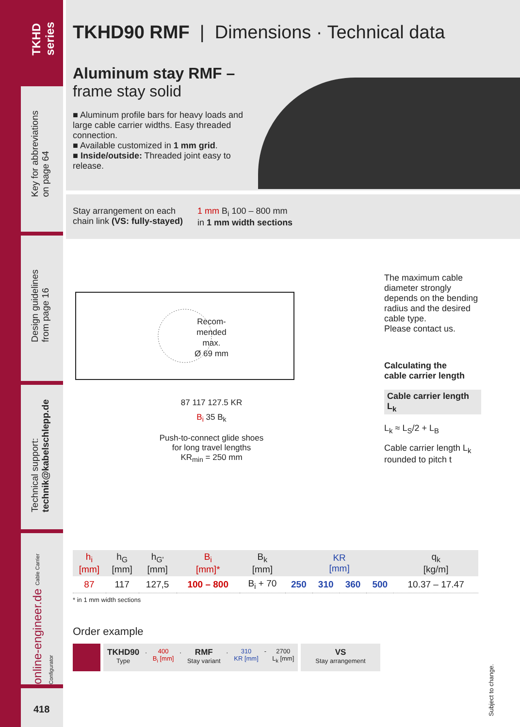TKHD
series
Key for abbreviations
on page 64
Design guidelines
from page 16
Technical support:
technik@kabelschlepp.de
online-engineer.de Cable Carrier Configurator
418
TKHD90 RMF | Dimensions · Technical data
Aluminum stay RMF –
frame stay solid
■ Aluminum profile bars for heavy loads and large cable carrier widths. Easy threaded connection.
■ Available customized in 1 mm grid.
■ Inside/outside: Threaded joint easy to release.
Stay arrangement on each
chain link (VS: fully-stayed)
1 mm B<sub>i</sub> 100 – 800 mm
in 1 mm width sections
Recom-
mended
max.
Ø 69 mm
87 117 127.5 KR
B<sub>i</sub> 35 B<sub>k</sub>
Push-to-connect glide shoes
for long travel lengths
KR<sub>min</sub> = 250 mm
The maximum cable diameter strongly depends on the bending radius and the desired cable type.
Please contact us.
Calculating the
cable carrier length
Cable carrier length L<sub>k</sub>
L<sub>k</sub> ≈ L<sub>S</sub>/2 + L<sub>B</sub>
Cable carrier length L<sub>k</sub> rounded to pitch t
| h<sub>i</sub> [mm] | h<sub>G</sub> [mm] | h<sub>G'</sub> [mm] | B<sub>i</sub> [mm]* | B<sub>k</sub> [mm] | KR [mm] | | | | q<sub>k</sub> [kg/m] |
| --- | --- | --- | --- | --- | --- | --- | --- | --- | --- |
| 87 | 117 | 127,5 | 100 – 800 | B<sub>i</sub> + 70 | 250 | 310 | 360 | 500 | 10.37 – 17.47 |
* in 1 mm width sections
Order example
TKHD90
Type
.
400
B<sub>i</sub> [mm]
.
RMF
Stay variant
.
310
KR [mm]
-
2700
L<sub>k</sub> [mm]
VS
Stay arrangement
Subject to change.